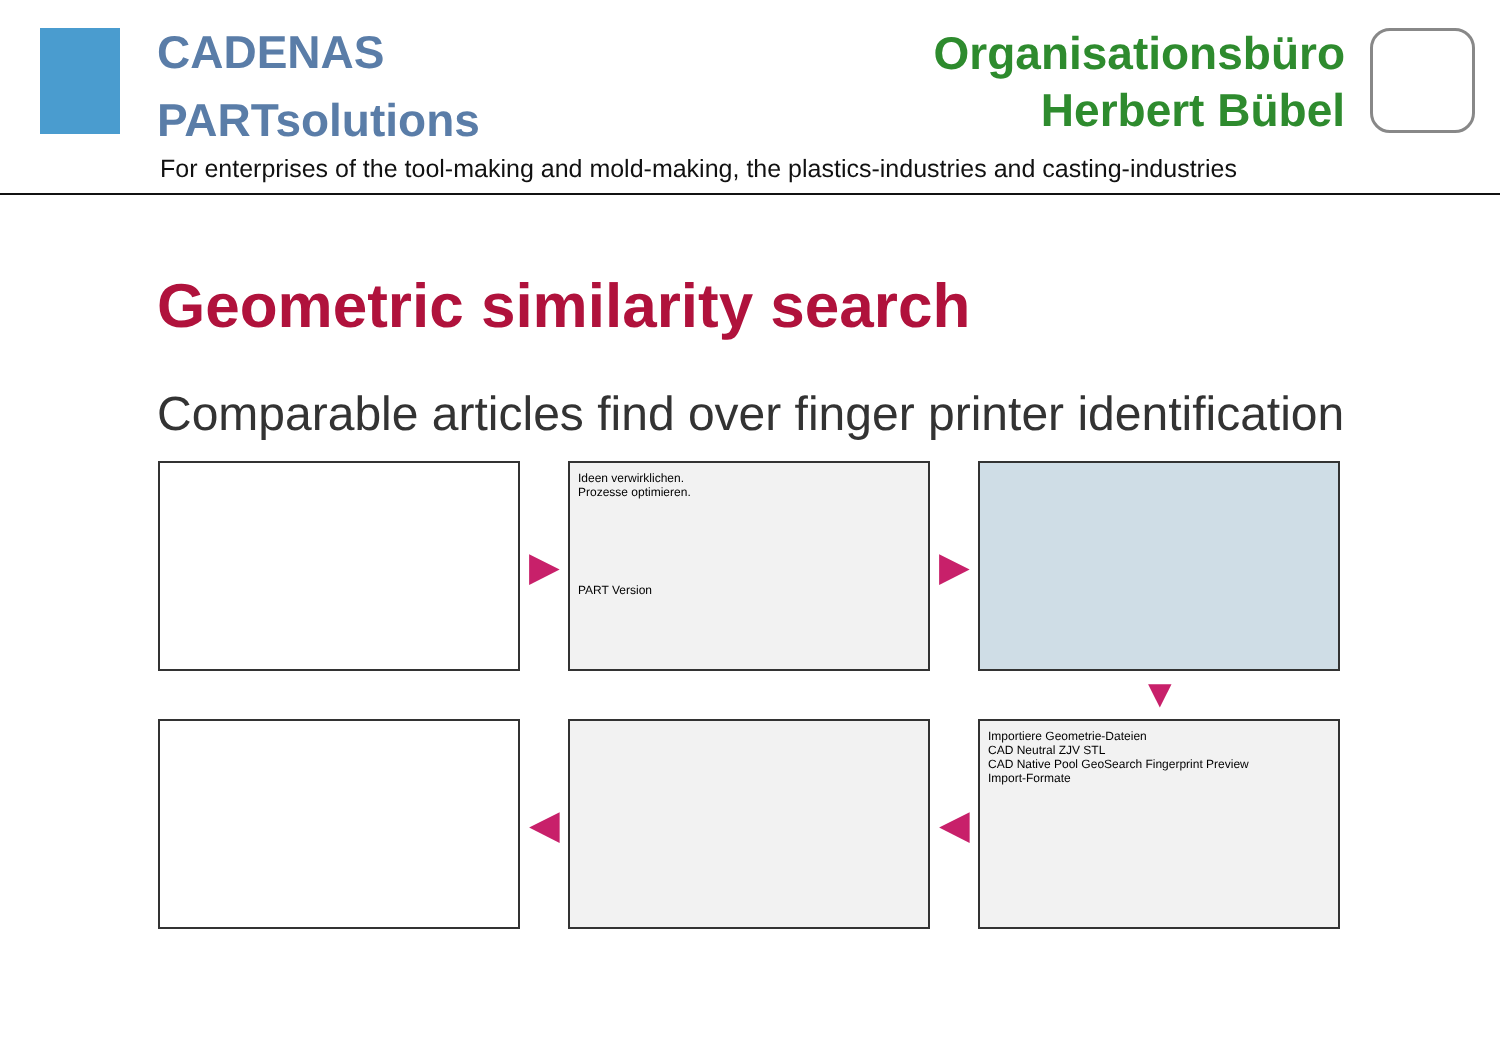CADENAS
PARTsolutions
Organisationsbüro
Herbert Bübel
For enterprises of the tool-making and mold-making, the plastics-industries and casting-industries
Geometric similarity search
Comparable articles find over finger printer identification
▶
Ideen verwirklichen.
Prozesse optimieren.
PART Version
▶
▼
◀ ◀
Importiere Geometrie-Dateien
CAD Neutral ZJV STL
CAD Native Pool GeoSearch Fingerprint Preview
Import-Formate